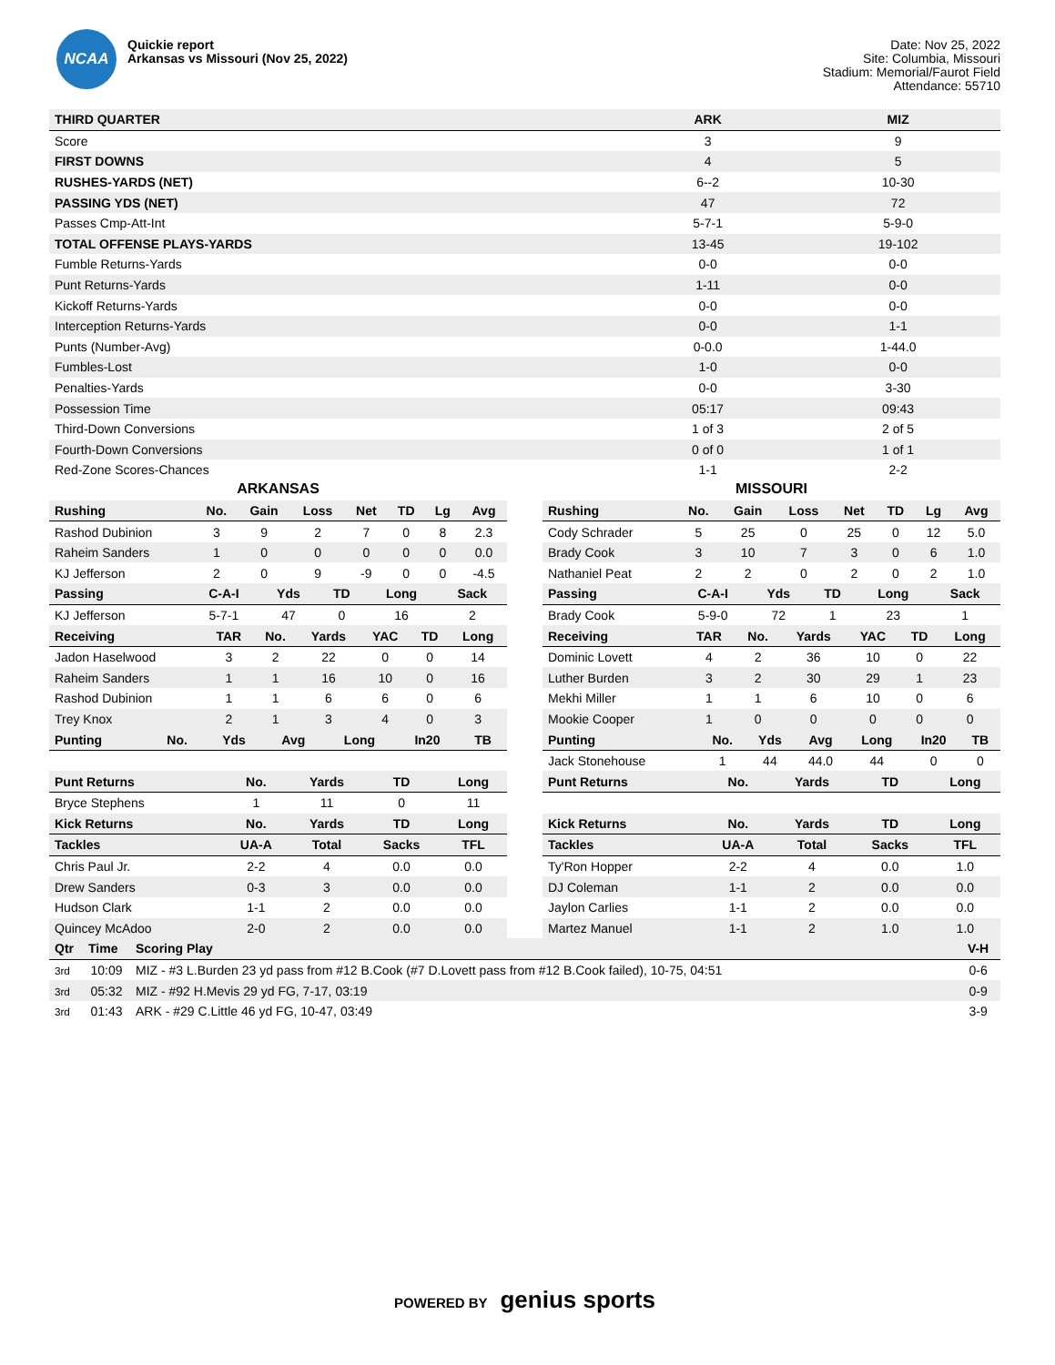NCAA
Quickie report
Arkansas vs Missouri (Nov 25, 2022)
Date: Nov 25, 2022
Site: Columbia, Missouri
Stadium: Memorial/Faurot Field
Attendance: 55710
| THIRD QUARTER | ARK | MIZ |
| --- | --- | --- |
| Score | 3 | 9 |
| FIRST DOWNS | 4 | 5 |
| RUSHES-YARDS (NET) | 6--2 | 10-30 |
| PASSING YDS (NET) | 47 | 72 |
| Passes Cmp-Att-Int | 5-7-1 | 5-9-0 |
| TOTAL OFFENSE PLAYS-YARDS | 13-45 | 19-102 |
| Fumble Returns-Yards | 0-0 | 0-0 |
| Punt Returns-Yards | 1-11 | 0-0 |
| Kickoff Returns-Yards | 0-0 | 0-0 |
| Interception Returns-Yards | 0-0 | 1-1 |
| Punts (Number-Avg) | 0-0.0 | 1-44.0 |
| Fumbles-Lost | 1-0 | 0-0 |
| Penalties-Yards | 0-0 | 3-30 |
| Possession Time | 05:17 | 09:43 |
| Third-Down Conversions | 1 of 3 | 2 of 5 |
| Fourth-Down Conversions | 0 of 0 | 1 of 1 |
| Red-Zone Scores-Chances | 1-1 | 2-2 |
ARKANSAS
| Rushing | No. | Gain | Loss | Net | TD | Lg | Avg |
| --- | --- | --- | --- | --- | --- | --- | --- |
| Rashod Dubinion | 3 | 9 | 2 | 7 | 0 | 8 | 2.3 |
| Raheim Sanders | 1 | 0 | 0 | 0 | 0 | 0 | 0.0 |
| KJ Jefferson | 2 | 0 | 9 | -9 | 0 | 0 | -4.5 |
| Passing | C-A-I | Yds | TD | Long | Sack |
| --- | --- | --- | --- | --- | --- |
| KJ Jefferson | 5-7-1 | 47 | 0 | 16 | 2 |
| Receiving | TAR | No. | Yards | YAC | TD | Long |
| --- | --- | --- | --- | --- | --- | --- |
| Jadon Haselwood | 3 | 2 | 22 | 0 | 0 | 14 |
| Raheim Sanders | 1 | 1 | 16 | 10 | 0 | 16 |
| Rashod Dubinion | 1 | 1 | 6 | 6 | 0 | 6 |
| Trey Knox | 2 | 1 | 3 | 4 | 0 | 3 |
| Punting | No. | Yds | Avg | Long | In20 | TB |
| --- | --- | --- | --- | --- | --- | --- |
| Punt Returns | No. | Yards | TD | Long |
| --- | --- | --- | --- | --- |
| Bryce Stephens | 1 | 11 | 0 | 11 |
| Kick Returns | No. | Yards | TD | Long |
| Tackles | UA-A | Total | Sacks | TFL |
| Chris Paul Jr. | 2-2 | 4 | 0.0 | 0.0 |
| Drew Sanders | 0-3 | 3 | 0.0 | 0.0 |
| Hudson Clark | 1-1 | 2 | 0.0 | 0.0 |
| Quincey McAdoo | 2-0 | 2 | 0.0 | 0.0 |
MISSOURI
| Rushing | No. | Gain | Loss | Net | TD | Lg | Avg |
| --- | --- | --- | --- | --- | --- | --- | --- |
| Cody Schrader | 5 | 25 | 0 | 25 | 0 | 12 | 5.0 |
| Brady Cook | 3 | 10 | 7 | 3 | 0 | 6 | 1.0 |
| Nathaniel Peat | 2 | 2 | 0 | 2 | 0 | 2 | 1.0 |
| Passing | C-A-I | Yds | TD | Long | Sack |
| --- | --- | --- | --- | --- | --- |
| Brady Cook | 5-9-0 | 72 | 1 | 23 | 1 |
| Receiving | TAR | No. | Yards | YAC | TD | Long |
| --- | --- | --- | --- | --- | --- | --- |
| Dominic Lovett | 4 | 2 | 36 | 10 | 0 | 22 |
| Luther Burden | 3 | 2 | 30 | 29 | 1 | 23 |
| Mekhi Miller | 1 | 1 | 6 | 10 | 0 | 6 |
| Mookie Cooper | 1 | 0 | 0 | 0 | 0 | 0 |
| Punting | No. | Yds | Avg | Long | In20 | TB |
| --- | --- | --- | --- | --- | --- | --- |
| Jack Stonehouse | 1 | 44 | 44.0 | 44 | 0 | 0 |
| Punt Returns | No. | Yards | TD | Long |
| --- | --- | --- | --- | --- |
| Kick Returns | No. | Yards | TD | Long |
| Tackles | UA-A | Total | Sacks | TFL |
| Ty'Ron Hopper | 2-2 | 4 | 0.0 | 1.0 |
| DJ Coleman | 1-1 | 2 | 0.0 | 0.0 |
| Jaylon Carlies | 1-1 | 2 | 0.0 | 0.0 |
| Martez Manuel | 1-1 | 2 | 1.0 | 1.0 |
| Qtr | Time | Scoring Play | V-H |
| --- | --- | --- | --- |
| 3rd | 10:09 | MIZ - #3 L.Burden 23 yd pass from #12 B.Cook (#7 D.Lovett pass from #12 B.Cook failed), 10-75, 04:51 | 0-6 |
| 3rd | 05:32 | MIZ - #92 H.Mevis 29 yd FG, 7-17, 03:19 | 0-9 |
| 3rd | 01:43 | ARK - #29 C.Little 46 yd FG, 10-47, 03:49 | 3-9 |
POWERED BY genius sports